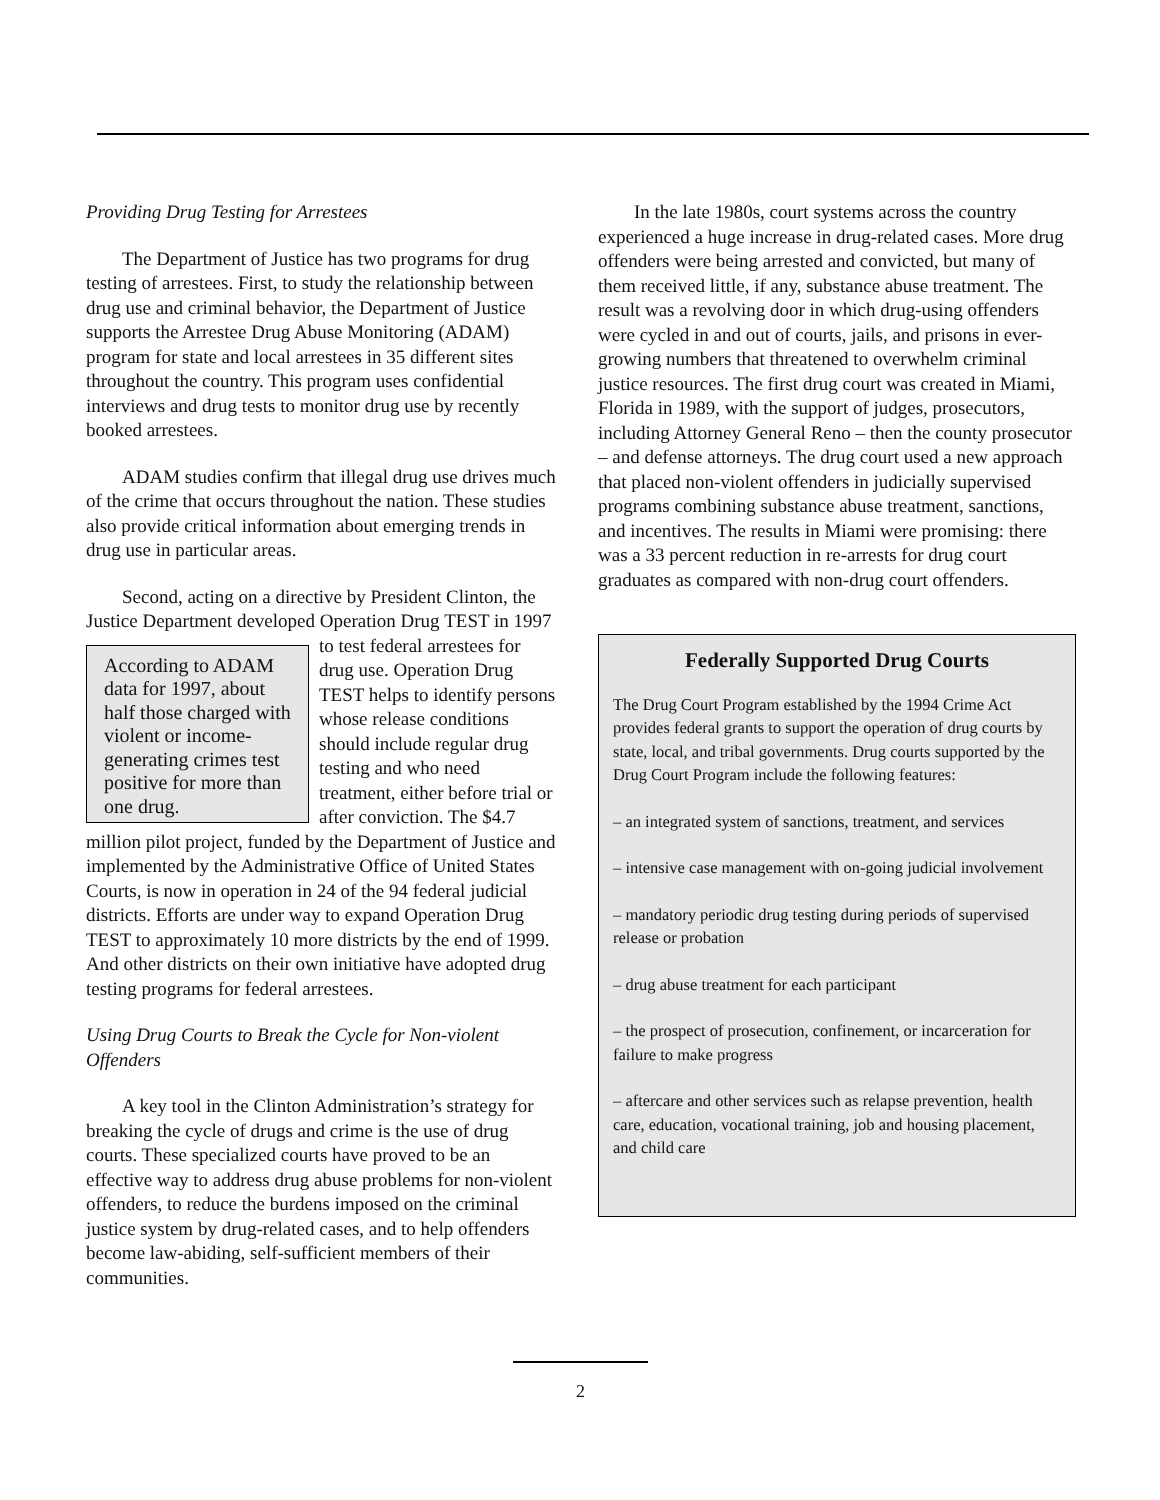Providing Drug Testing for Arrestees
The Department of Justice has two programs for drug testing of arrestees. First, to study the relationship between drug use and criminal behavior, the Department of Justice supports the Arrestee Drug Abuse Monitoring (ADAM) program for state and local arrestees in 35 different sites throughout the country. This program uses confidential interviews and drug tests to monitor drug use by recently booked arrestees.
ADAM studies confirm that illegal drug use drives much of the crime that occurs throughout the nation. These studies also provide critical information about emerging trends in drug use in particular areas.
Second, acting on a directive by President Clinton, the Justice Department developed Operation Drug According to ADAM data for 1997, about half those charged with violent or income-generating crimes test positive for more than one drug. TEST in 1997 to test federal arrestees for drug use. Operation Drug TEST helps to identify persons whose release conditions should include regular drug testing and who need treatment, either before trial or after conviction. The $4.7 million pilot project, funded by the Department of Justice and implemented by the Administrative Office of United States Courts, is now in operation in 24 of the 94 federal judicial districts. Efforts are under way to expand Operation Drug TEST to approximately 10 more districts by the end of 1999. And other districts on their own initiative have adopted drug testing programs for federal arrestees.
Using Drug Courts to Break the Cycle for Non-violent Offenders
A key tool in the Clinton Administration’s strategy for breaking the cycle of drugs and crime is the use of drug courts. These specialized courts have proved to be an effective way to address drug abuse problems for non-violent offenders, to reduce the burdens imposed on the criminal justice system by drug-related cases, and to help offenders become law-abiding, self-sufficient members of their communities.
In the late 1980s, court systems across the country experienced a huge increase in drug-related cases. More drug offenders were being arrested and convicted, but many of them received little, if any, substance abuse treatment. The result was a revolving door in which drug-using offenders were cycled in and out of courts, jails, and prisons in ever-growing numbers that threatened to overwhelm criminal justice resources. The first drug court was created in Miami, Florida in 1989, with the support of judges, prosecutors, including Attorney General Reno – then the county prosecutor – and defense attorneys. The drug court used a new approach that placed non-violent offenders in judicially supervised programs combining substance abuse treatment, sanctions, and incentives. The results in Miami were promising: there was a 33 percent reduction in re-arrests for drug court graduates as compared with non-drug court offenders.
Federally Supported Drug Courts
The Drug Court Program established by the 1994 Crime Act provides federal grants to support the operation of drug courts by state, local, and tribal governments. Drug courts supported by the Drug Court Program include the following features:
– an integrated system of sanctions, treatment, and services
– intensive case management with on-going judicial involvement
– mandatory periodic drug testing during periods of supervised release or probation
– drug abuse treatment for each participant
– the prospect of prosecution, confinement, or incarceration for failure to make progress
– aftercare and other services such as relapse prevention, health care, education, vocational training, job and housing placement, and child care
2